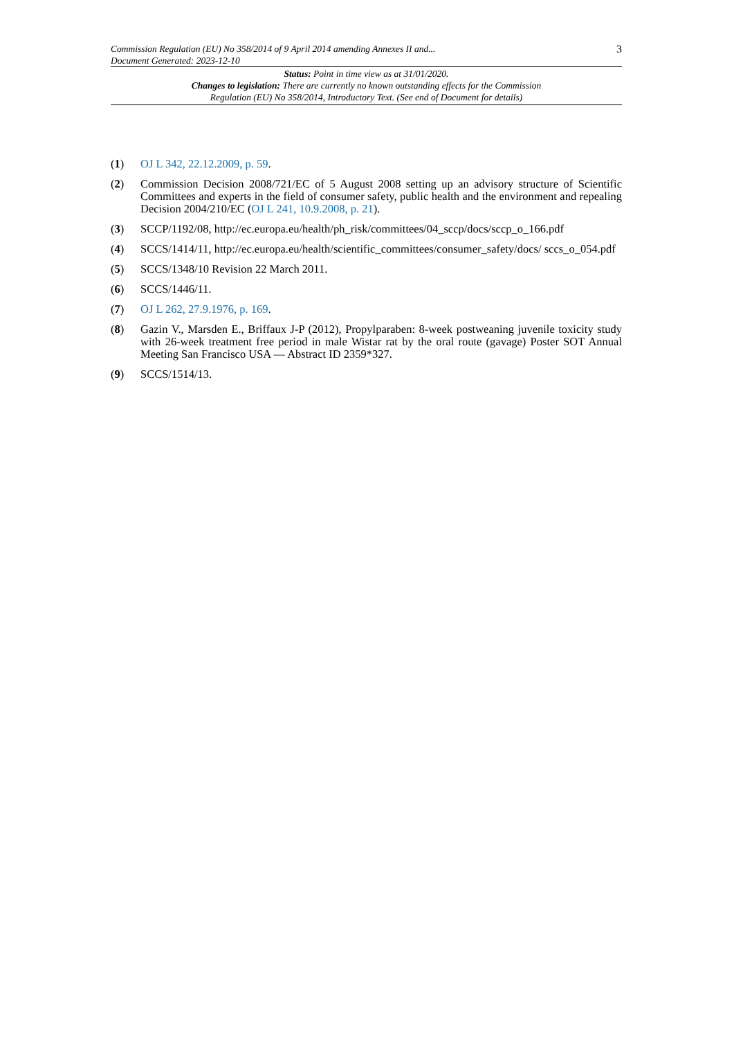Commission Regulation (EU) No 358/2014 of 9 April 2014 amending Annexes II and...
Document Generated: 2023-12-10
3
Status: Point in time view as at 31/01/2020.
Changes to legislation: There are currently no known outstanding effects for the Commission
Regulation (EU) No 358/2014, Introductory Text. (See end of Document for details)
(1) OJ L 342, 22.12.2009, p. 59.
(2) Commission Decision 2008/721/EC of 5 August 2008 setting up an advisory structure of Scientific Committees and experts in the field of consumer safety, public health and the environment and repealing Decision 2004/210/EC (OJ L 241, 10.9.2008, p. 21).
(3) SCCP/1192/08, http://ec.europa.eu/health/ph_risk/committees/04_sccp/docs/sccp_o_166.pdf
(4) SCCS/1414/11, http://ec.europa.eu/health/scientific_committees/consumer_safety/docs/ sccs_o_054.pdf
(5) SCCS/1348/10 Revision 22 March 2011.
(6) SCCS/1446/11.
(7) OJ L 262, 27.9.1976, p. 169.
(8) Gazin V., Marsden E., Briffaux J-P (2012), Propylparaben: 8-week postweaning juvenile toxicity study with 26-week treatment free period in male Wistar rat by the oral route (gavage) Poster SOT Annual Meeting San Francisco USA — Abstract ID 2359*327.
(9) SCCS/1514/13.